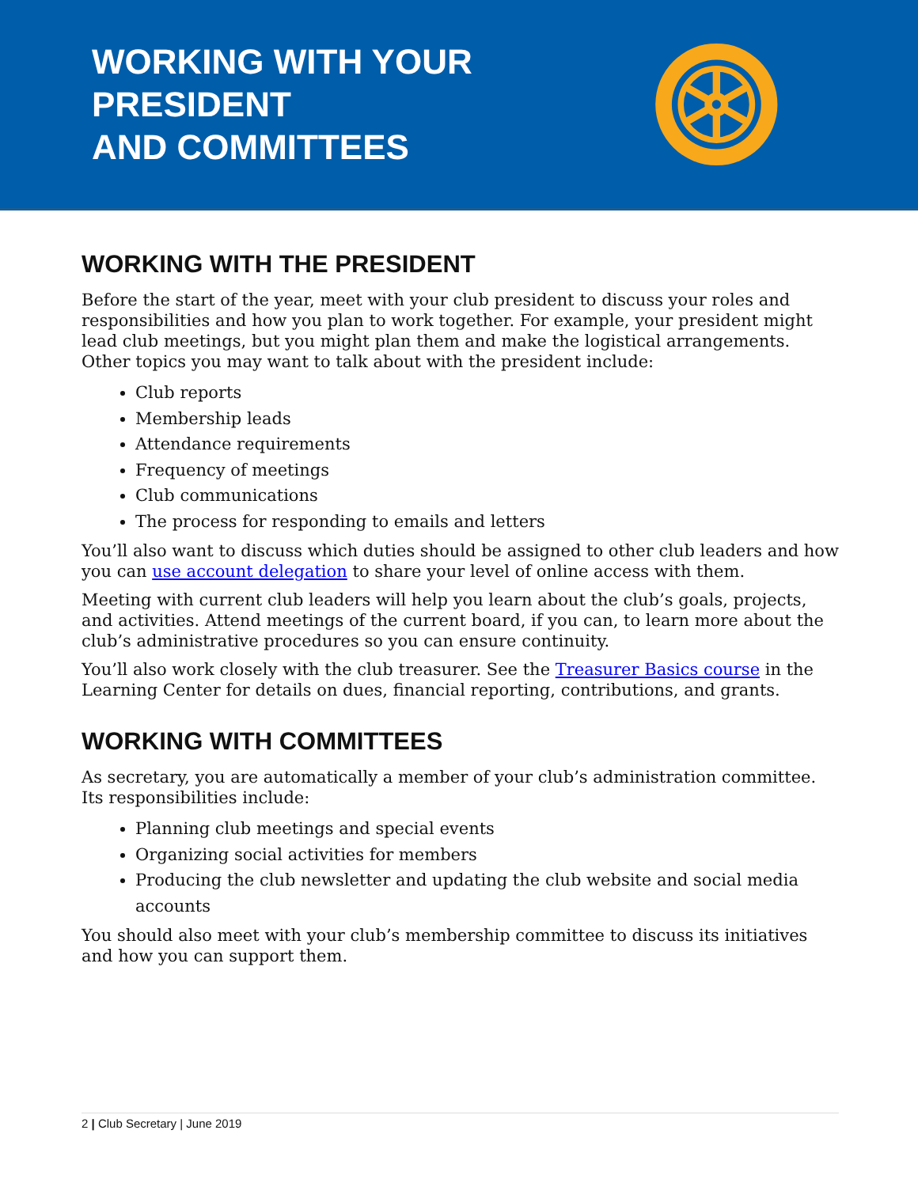WORKING WITH YOUR PRESIDENT
AND COMMITTEES
WORKING WITH THE PRESIDENT
Before the start of the year, meet with your club president to discuss your roles and responsibilities and how you plan to work together. For example, your president might lead club meetings, but you might plan them and make the logistical arrangements. Other topics you may want to talk about with the president include:
Club reports
Membership leads
Attendance requirements
Frequency of meetings
Club communications
The process for responding to emails and letters
You’ll also want to discuss which duties should be assigned to other club leaders and how you can use account delegation to share your level of online access with them.
Meeting with current club leaders will help you learn about the club’s goals, projects, and activities. Attend meetings of the current board, if you can, to learn more about the club’s administrative procedures so you can ensure continuity.
You’ll also work closely with the club treasurer. See the Treasurer Basics course in the Learning Center for details on dues, financial reporting, contributions, and grants.
WORKING WITH COMMITTEES
As secretary, you are automatically a member of your club’s administration committee. Its responsibilities include:
Planning club meetings and special events
Organizing social activities for members
Producing the club newsletter and updating the club website and social media accounts
You should also meet with your club’s membership committee to discuss its initiatives and how you can support them.
2 | Club Secretary | June 2019